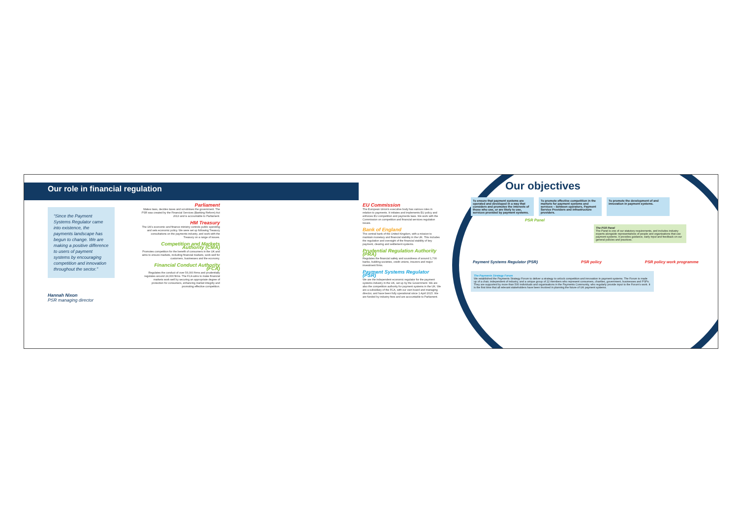Our role in financial regulation
“Since the Payment Systems Regulator came into existence, the payments landscape has begun to change. We are making a positive difference to users of payment systems by encouraging competition and innovation throughout the sector.”
Hannah Nixon
PSR managing director
Parliament
Makes laws, decides taxes and scrutinises the government. The PSR was created by the Financial Services (Banking Reform) Act 2013 and is accountable to Parliament.
HM Treasury
The UK's economic and finance ministry controls public spending and sets economic policy. We were set up following Treasury consultations on the payments industry, and work with the Treasury on a range of issues.
Competition and Markets Authority (CMA)
Promotes competition for the benefit of consumers in the UK and aims to ensure markets, including financial markets, work well for customers, businesses and the economy.
Financial Conduct Authority (FCA)
Regulates the conduct of over 56,000 firms and prudentially regulates around 24,000 firms. The FCA aims to make financial markets work well by securing an appropriate degree of protection for consumers, enhancing market integrity and promoting effective competition.
EU Commission
The European Union's executive body has various roles in relation to payments. It initiates and implements EU policy and enforces EU competition and payments laws. We work with the Commission on competition and financial services regulation issues.
Bank of England
The central bank of the United Kingdom, with a mission to maintain monetary and financial stability in the UK. This includes the regulation and oversight of the financial stability of key payment, clearing and settlement systems.
Prudential Regulation Authority (PRA)
Regulates the financial safety and soundness of around 1,700 banks, building societies, credit unions, insurers and major investment firms.
Payment Systems Regulator (PSR)
We are the independent economic regulator for the payment systems industry in the UK, set up by the Government. We are also the competition authority for payment systems in the UK. We are a subsidiary of the FCA, with our own board and managing director, and have been fully operational since 1 April 2015. We are funded by industry fees and are accountable to Parliament.
Our objectives
To ensure that payment systems are operated and developed in a way that considers and promotes the interests of those who use, or are likely to use, services provided by payment systems.
To promote effective competition in the markets for payment systems and services – between operators, Payment Service Providers and infrastructure providers.
To promote the development of and innovation in payment systems.
PSR Panel
The PSR Panel
The Panel is one of our statutory requirements, and includes industry experts alongside representatives of people and organisations that use payment systems. It provides guidance, early input and feedback on our general policies and practices.
Payment Systems Regulator (PSR) PSR policy PSR policy work programme
The Payments Strategy Forum
We established the Payments Strategy Forum to deliver a strategy to unlock competition and innovation in payment systems. The Forum is made up of a chair, independent of industry, and a unique group of 22 members who represent consumers, charities, government, businesses and PSPs. They are supported by more than 500 individuals and organisations in the Payments Community, who regularly provide input to the Forum's work. It is the first time that all relevant stakeholders have been involved in planning the future of UK payment systems.